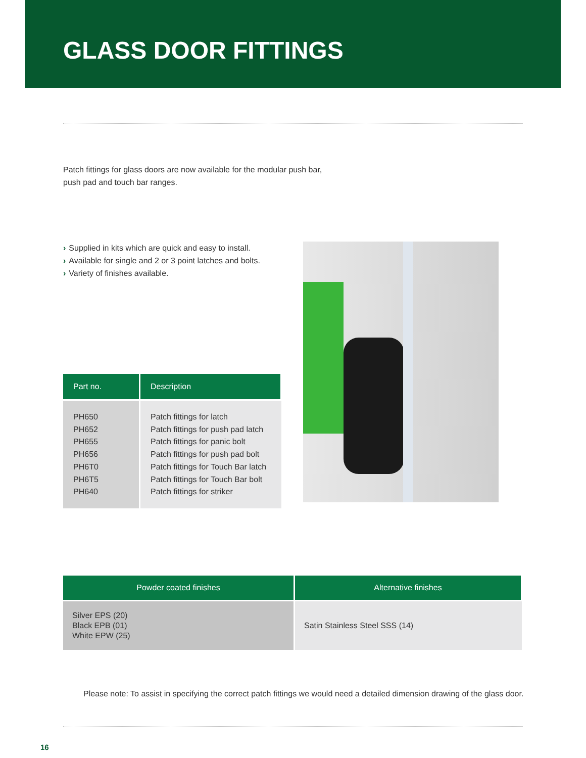GLASS DOOR FITTINGS
Patch fittings for glass doors are now available for the modular push bar, push pad and touch bar ranges.
› Supplied in kits which are quick and easy to install.
› Available for single and 2 or 3 point latches and bolts.
› Variety of finishes available.
| Part no. | Description |
| --- | --- |
| PH650 PH652 PH655 PH656 PH6T0 PH6T5 PH640 | Patch fittings for latch Patch fittings for push pad latch Patch fittings for panic bolt Patch fittings for push pad bolt Patch fittings for Touch Bar latch Patch fittings for Touch Bar bolt Patch fittings for striker |
| Powder coated finishes | Alternative finishes |
| --- | --- |
| Silver EPS (20) Black EPB (01) White EPW (25) | Satin Stainless Steel SSS (14) |
Please note: To assist in specifying the correct patch fittings we would need a detailed dimension drawing of the glass door.
16